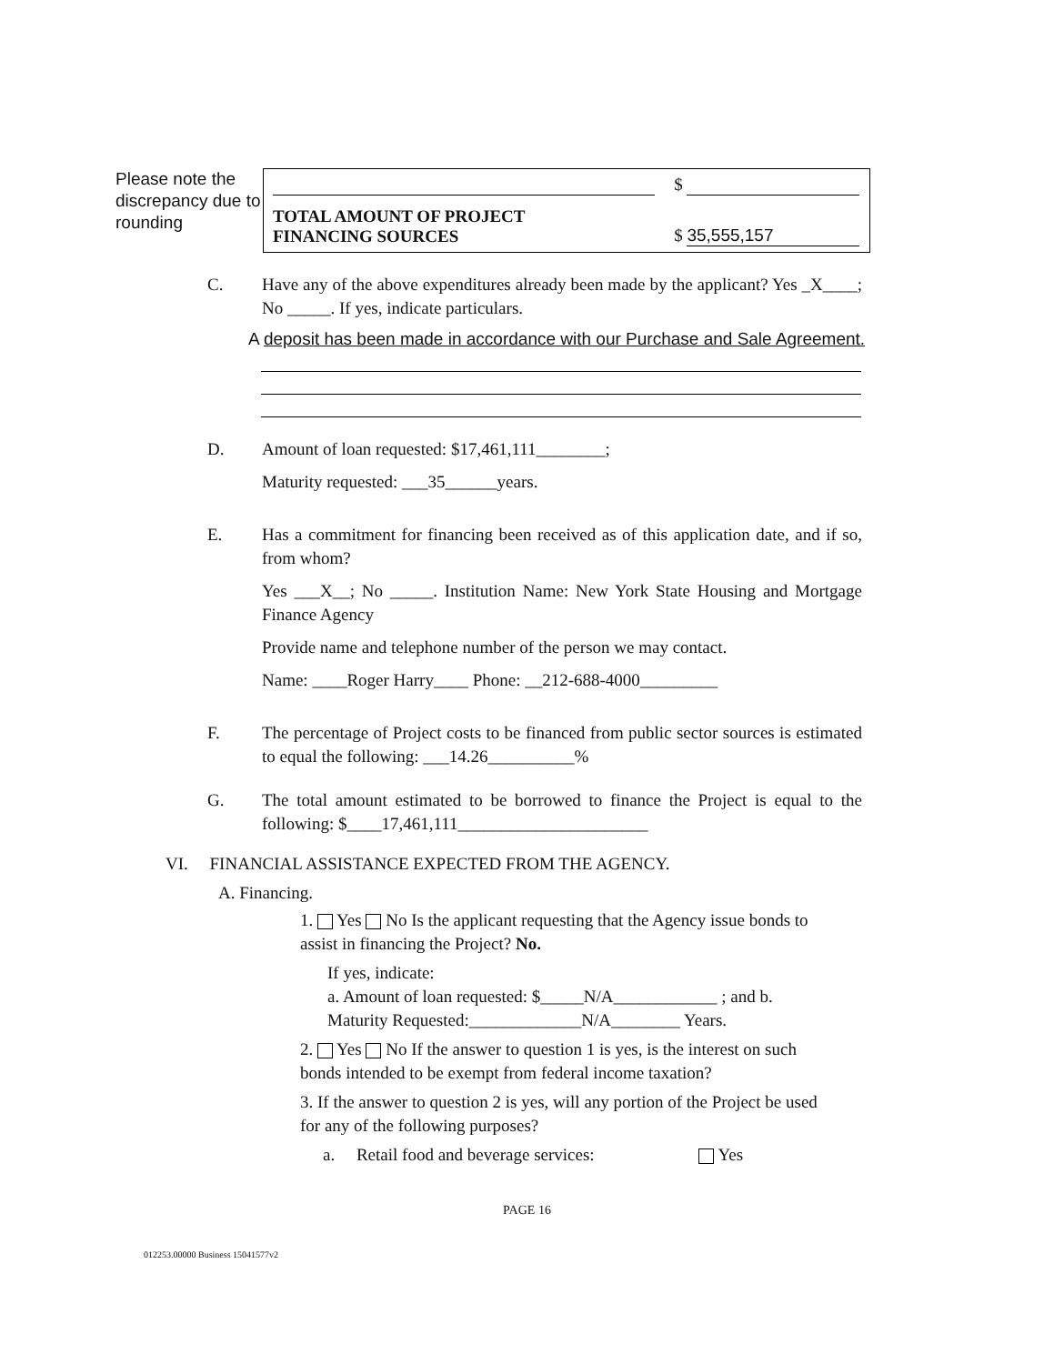Please note the discrepancy due to rounding
| | $ |
| TOTAL AMOUNT OF PROJECT FINANCING SOURCES | $ 35,555,157 |
C. Have any of the above expenditures already been made by the applicant? Yes _X____; No _____. If yes, indicate particulars.
A deposit has been made in accordance with our Purchase and Sale Agreement.
D. Amount of loan requested: $17,461,111________;
Maturity requested: ___35______years.
E. Has a commitment for financing been received as of this application date, and if so, from whom?
Yes ___X__; No _____. Institution Name: New York State Housing and Mortgage Finance Agency
Provide name and telephone number of the person we may contact.
Name: ____Roger Harry____ Phone: __212-688-4000_________
F. The percentage of Project costs to be financed from public sector sources is estimated to equal the following: ___14.26__________%
G. The total amount estimated to be borrowed to finance the Project is equal to the following: $____17,461,111______________________
VI. FINANCIAL ASSISTANCE EXPECTED FROM THE AGENCY.
A. Financing.
1. Yes No Is the applicant requesting that the Agency issue bonds to assist in financing the Project? No.
If yes, indicate:
a. Amount of loan requested: $_____N/A____________ ; and b. Maturity Requested:_____________N/A________ Years.
2. Yes No If the answer to question 1 is yes, is the interest on such bonds intended to be exempt from federal income taxation?
3. If the answer to question 2 is yes, will any portion of the Project be used for any of the following purposes?
a. Retail food and beverage services: Yes
PAGE 16
012253.00000 Business 15041577v2